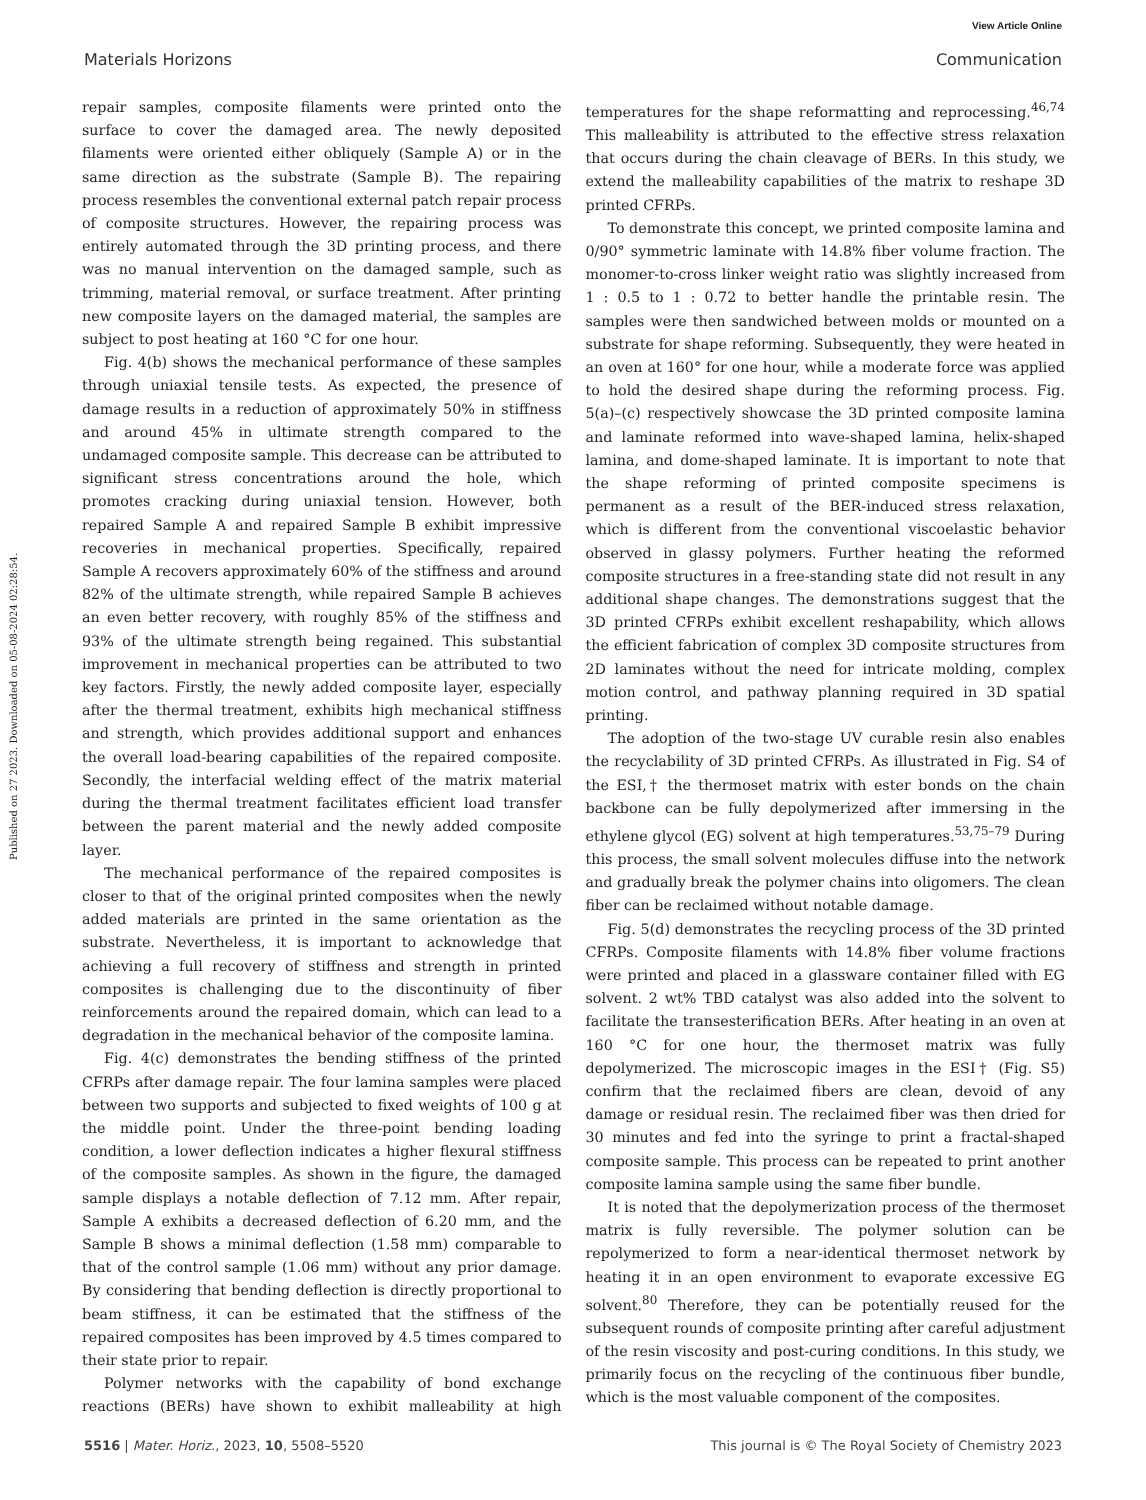View Article Online
Materials Horizons Communication
Published on 27 2023. Downloaded on 05-08-2024 02:28:54.
repair samples, composite filaments were printed onto the surface to cover the damaged area. The newly deposited filaments were oriented either obliquely (Sample A) or in the same direction as the substrate (Sample B). The repairing process resembles the conventional external patch repair process of composite structures. However, the repairing process was entirely automated through the 3D printing process, and there was no manual intervention on the damaged sample, such as trimming, material removal, or surface treatment. After printing new composite layers on the damaged material, the samples are subject to post heating at 160 °C for one hour.
Fig. 4(b) shows the mechanical performance of these samples through uniaxial tensile tests. As expected, the presence of damage results in a reduction of approximately 50% in stiffness and around 45% in ultimate strength compared to the undamaged composite sample. This decrease can be attributed to significant stress concentrations around the hole, which promotes cracking during uniaxial tension. However, both repaired Sample A and repaired Sample B exhibit impressive recoveries in mechanical properties. Specifically, repaired Sample A recovers approximately 60% of the stiffness and around 82% of the ultimate strength, while repaired Sample B achieves an even better recovery, with roughly 85% of the stiffness and 93% of the ultimate strength being regained. This substantial improvement in mechanical properties can be attributed to two key factors. Firstly, the newly added composite layer, especially after the thermal treatment, exhibits high mechanical stiffness and strength, which provides additional support and enhances the overall load-bearing capabilities of the repaired composite. Secondly, the interfacial welding effect of the matrix material during the thermal treatment facilitates efficient load transfer between the parent material and the newly added composite layer.
The mechanical performance of the repaired composites is closer to that of the original printed composites when the newly added materials are printed in the same orientation as the substrate. Nevertheless, it is important to acknowledge that achieving a full recovery of stiffness and strength in printed composites is challenging due to the discontinuity of fiber reinforcements around the repaired domain, which can lead to a degradation in the mechanical behavior of the composite lamina.
Fig. 4(c) demonstrates the bending stiffness of the printed CFRPs after damage repair. The four lamina samples were placed between two supports and subjected to fixed weights of 100 g at the middle point. Under the three-point bending loading condition, a lower deflection indicates a higher flexural stiffness of the composite samples. As shown in the figure, the damaged sample displays a notable deflection of 7.12 mm. After repair, Sample A exhibits a decreased deflection of 6.20 mm, and the Sample B shows a minimal deflection (1.58 mm) comparable to that of the control sample (1.06 mm) without any prior damage. By considering that bending deflection is directly proportional to beam stiffness, it can be estimated that the stiffness of the repaired composites has been improved by 4.5 times compared to their state prior to repair.
Polymer networks with the capability of bond exchange reactions (BERs) have shown to exhibit malleability at high temperatures for the shape reformatting and reprocessing.<sup>46,74</sup> This malleability is attributed to the effective stress relaxation that occurs during the chain cleavage of BERs. In this study, we extend the malleability capabilities of the matrix to reshape 3D printed CFRPs.
To demonstrate this concept, we printed composite lamina and 0/90° symmetric laminate with 14.8% fiber volume fraction. The monomer-to-cross linker weight ratio was slightly increased from 1 : 0.5 to 1 : 0.72 to better handle the printable resin. The samples were then sandwiched between molds or mounted on a substrate for shape reforming. Subsequently, they were heated in an oven at 160° for one hour, while a moderate force was applied to hold the desired shape during the reforming process. Fig. 5(a)–(c) respectively showcase the 3D printed composite lamina and laminate reformed into wave-shaped lamina, helix-shaped lamina, and dome-shaped laminate. It is important to note that the shape reforming of printed composite specimens is permanent as a result of the BER-induced stress relaxation, which is different from the conventional viscoelastic behavior observed in glassy polymers. Further heating the reformed composite structures in a free-standing state did not result in any additional shape changes. The demonstrations suggest that the 3D printed CFRPs exhibit excellent reshapability, which allows the efficient fabrication of complex 3D composite structures from 2D laminates without the need for intricate molding, complex motion control, and pathway planning required in 3D spatial printing.
The adoption of the two-stage UV curable resin also enables the recyclability of 3D printed CFRPs. As illustrated in Fig. S4 of the ESI,† the thermoset matrix with ester bonds on the chain backbone can be fully depolymerized after immersing in the ethylene glycol (EG) solvent at high temperatures.<sup>53,75–79</sup> During this process, the small solvent molecules diffuse into the network and gradually break the polymer chains into oligomers. The clean fiber can be reclaimed without notable damage.
Fig. 5(d) demonstrates the recycling process of the 3D printed CFRPs. Composite filaments with 14.8% fiber volume fractions were printed and placed in a glassware container filled with EG solvent. 2 wt% TBD catalyst was also added into the solvent to facilitate the transesterification BERs. After heating in an oven at 160 °C for one hour, the thermoset matrix was fully depolymerized. The microscopic images in the ESI† (Fig. S5) confirm that the reclaimed fibers are clean, devoid of any damage or residual resin. The reclaimed fiber was then dried for 30 minutes and fed into the syringe to print a fractal-shaped composite sample. This process can be repeated to print another composite lamina sample using the same fiber bundle.
It is noted that the depolymerization process of the thermoset matrix is fully reversible. The polymer solution can be repolymerized to form a near-identical thermoset network by heating it in an open environment to evaporate excessive EG solvent.<sup>80</sup> Therefore, they can be potentially reused for the subsequent rounds of composite printing after careful adjustment of the resin viscosity and post-curing conditions. In this study, we primarily focus on the recycling of the continuous fiber bundle, which is the most valuable component of the composites.
5516 | Mater. Horiz., 2023, 10, 5508–5520 This journal is © The Royal Society of Chemistry 2023